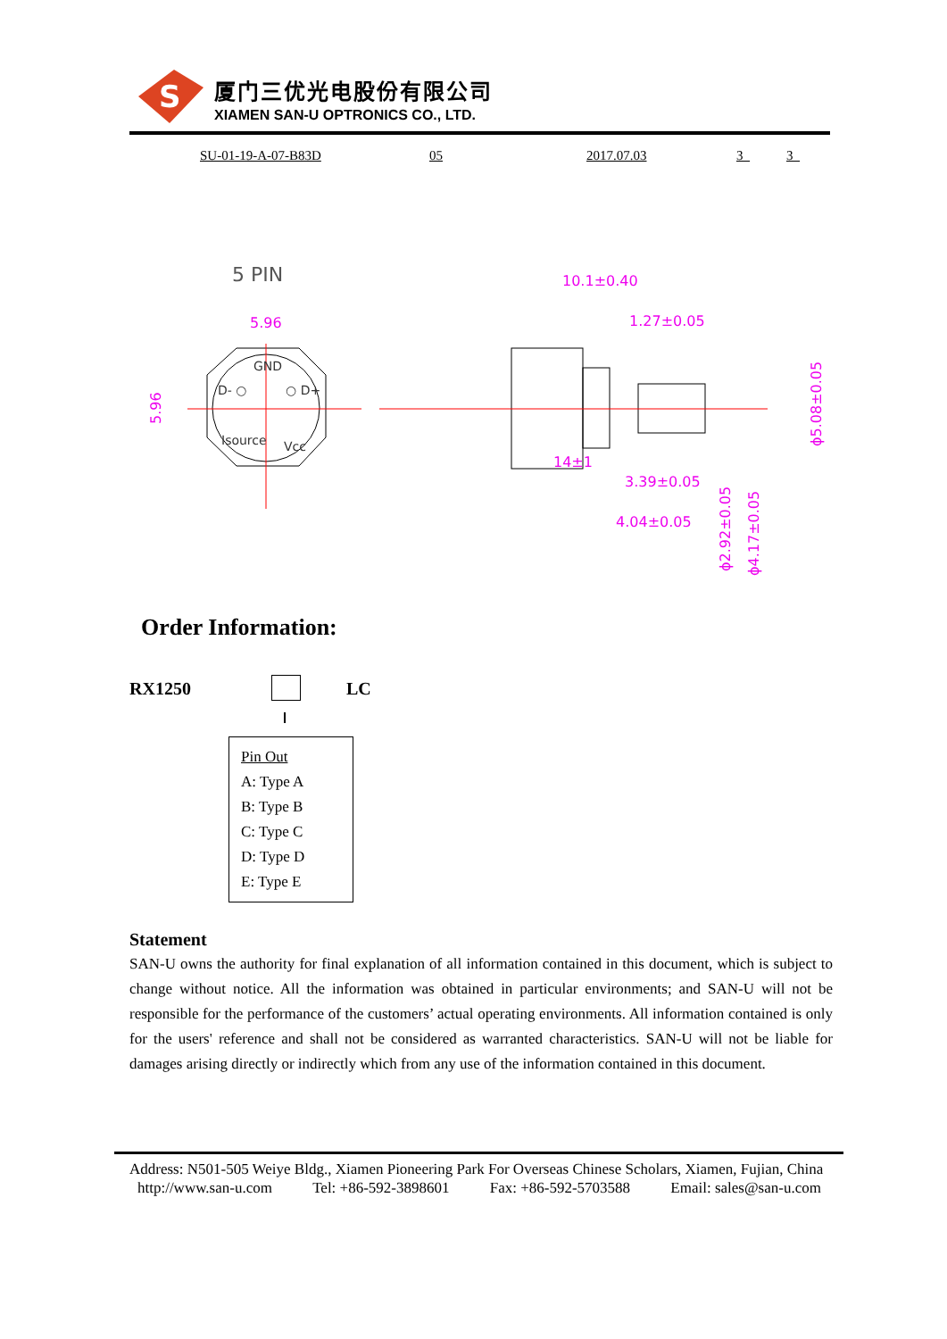S
厦门三优光电股份有限公司
XIAMEN SAN-U OPTRONICS CO., LTD.
SU-01-19-A-07-B83D 05 2017.07.03 3_ 3_
5 PIN
5.96
5.96
GND
D- ○
○ D+
Isource
Vcc
10.1±0.40
1.27±0.05
14±1
3.39±0.05
4.04±0.05
ϕ5.08±0.05
ϕ2.92±0.05
ϕ4.17±0.05
Order Information:
RX1250 LC
Pin Out
A: Type A
B: Type B
C: Type C
D: Type D
E: Type E
Statement
SAN-U owns the authority for final explanation of all information contained in this document, which is subject to change without notice. All the information was obtained in particular environments; and SAN-U will not be responsible for the performance of the customers’ actual operating environments. All information contained is only for the users' reference and shall not be considered as warranted characteristics. SAN-U will not be liable for damages arising directly or indirectly which from any use of the information contained in this document.
Address: N501-505 Weiye Bldg., Xiamen Pioneering Park For Overseas Chinese Scholars, Xiamen, Fujian, China
http://www.san-u.com Tel: +86-592-3898601 Fax: +86-592-5703588 Email: sales@san-u.com